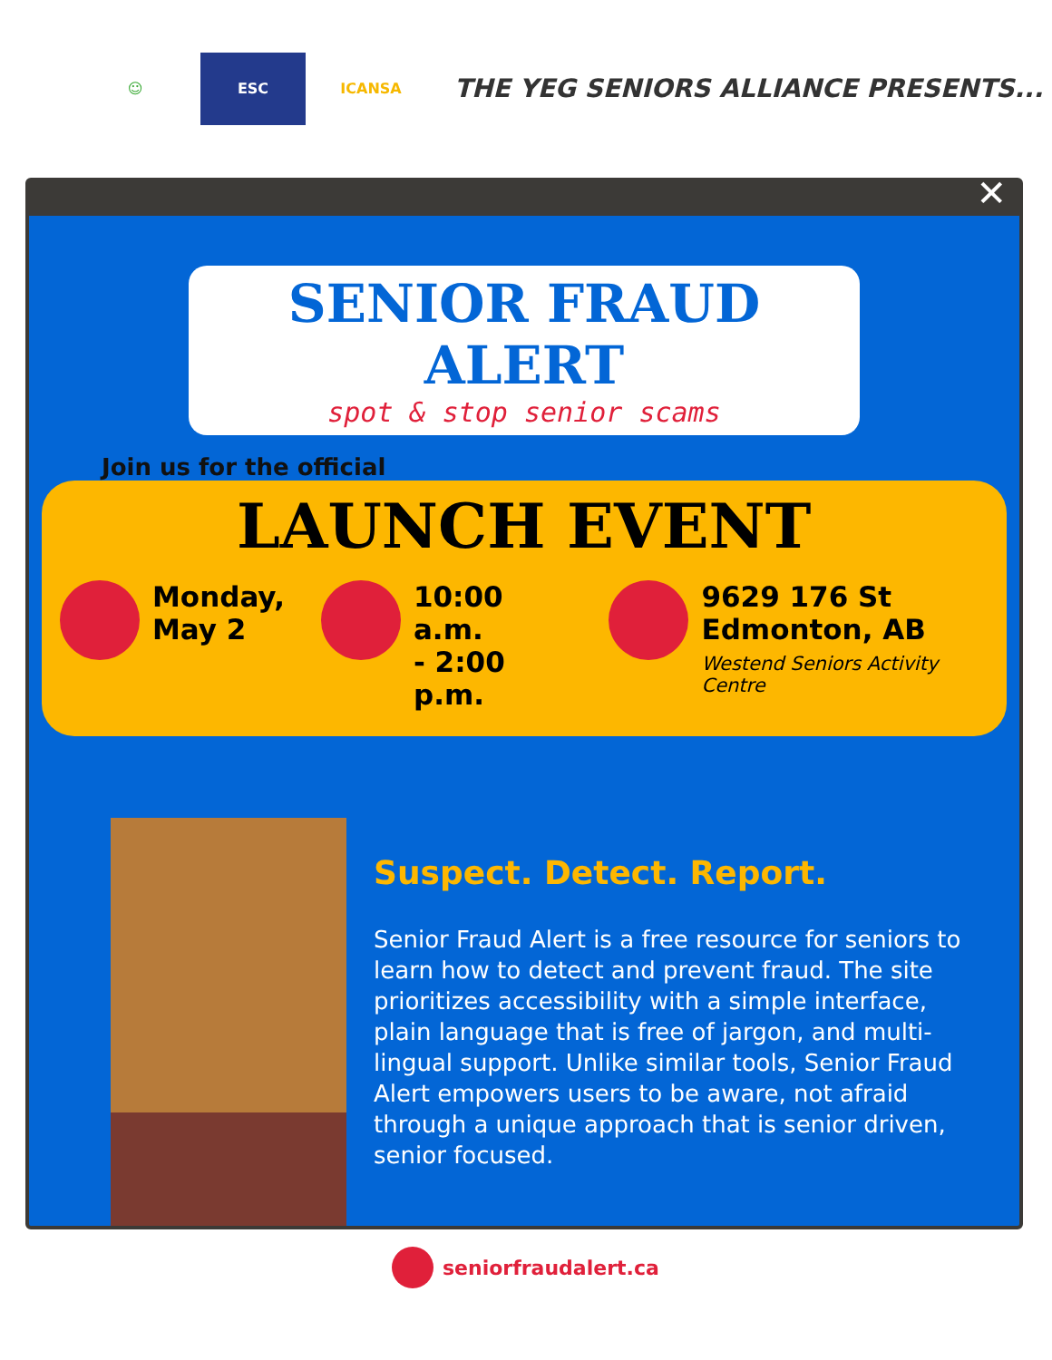☺ ESC ICANSA
THE YEG SENIORS ALLIANCE PRESENTS...
✕
SENIOR FRAUD ALERT
spot & stop senior scams
Join us for the official
LAUNCH EVENT
Monday,
May 2
10:00 a.m.
- 2:00 p.m.
9629 176 St
Edmonton, AB
Westend Seniors Activity Centre
Suspect. Detect. Report.
Senior Fraud Alert is a free resource for seniors to learn how to detect and prevent fraud. The site prioritizes accessibility with a simple interface, plain language that is free of jargon, and multi-lingual support. Unlike similar tools, Senior Fraud Alert empowers users to be aware, not afraid through a unique approach that is senior driven, senior focused.
seniorfraudalert.ca